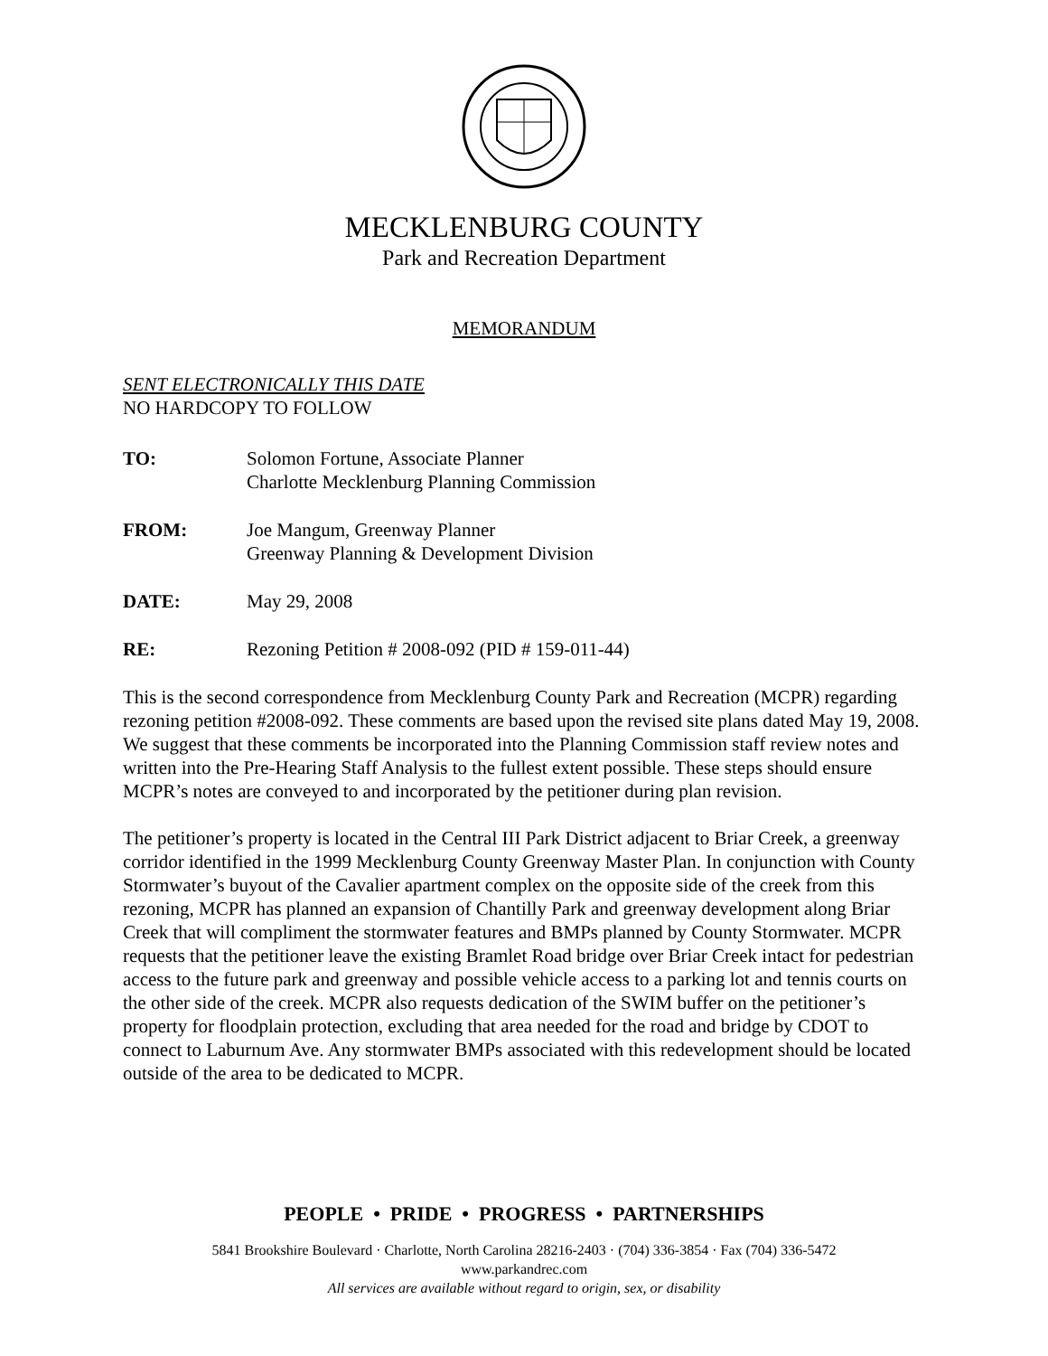MECKLENBURG COUNTY
Park and Recreation Department
MEMORANDUM
SENT ELECTRONICALLY THIS DATE
NO HARDCOPY TO FOLLOW
| TO: | Solomon Fortune, Associate Planner Charlotte Mecklenburg Planning Commission |
| FROM: | Joe Mangum, Greenway Planner Greenway Planning & Development Division |
| DATE: | May 29, 2008 |
| RE: | Rezoning Petition # 2008-092 (PID # 159-011-44) |
This is the second correspondence from Mecklenburg County Park and Recreation (MCPR) regarding rezoning petition #2008-092. These comments are based upon the revised site plans dated May 19, 2008. We suggest that these comments be incorporated into the Planning Commission staff review notes and written into the Pre-Hearing Staff Analysis to the fullest extent possible. These steps should ensure MCPR’s notes are conveyed to and incorporated by the petitioner during plan revision.
The petitioner’s property is located in the Central III Park District adjacent to Briar Creek, a greenway corridor identified in the 1999 Mecklenburg County Greenway Master Plan. In conjunction with County Stormwater’s buyout of the Cavalier apartment complex on the opposite side of the creek from this rezoning, MCPR has planned an expansion of Chantilly Park and greenway development along Briar Creek that will compliment the stormwater features and BMPs planned by County Stormwater. MCPR requests that the petitioner leave the existing Bramlet Road bridge over Briar Creek intact for pedestrian access to the future park and greenway and possible vehicle access to a parking lot and tennis courts on the other side of the creek. MCPR also requests dedication of the SWIM buffer on the petitioner’s property for floodplain protection, excluding that area needed for the road and bridge by CDOT to connect to Laburnum Ave. Any stormwater BMPs associated with this redevelopment should be located outside of the area to be dedicated to MCPR.
PEOPLE • PRIDE • PROGRESS • PARTNERSHIPS
5841 Brookshire Boulevard · Charlotte, North Carolina 28216-2403 · (704) 336-3854 · Fax (704) 336-5472
www.parkandrec.com
All services are available without regard to origin, sex, or disability